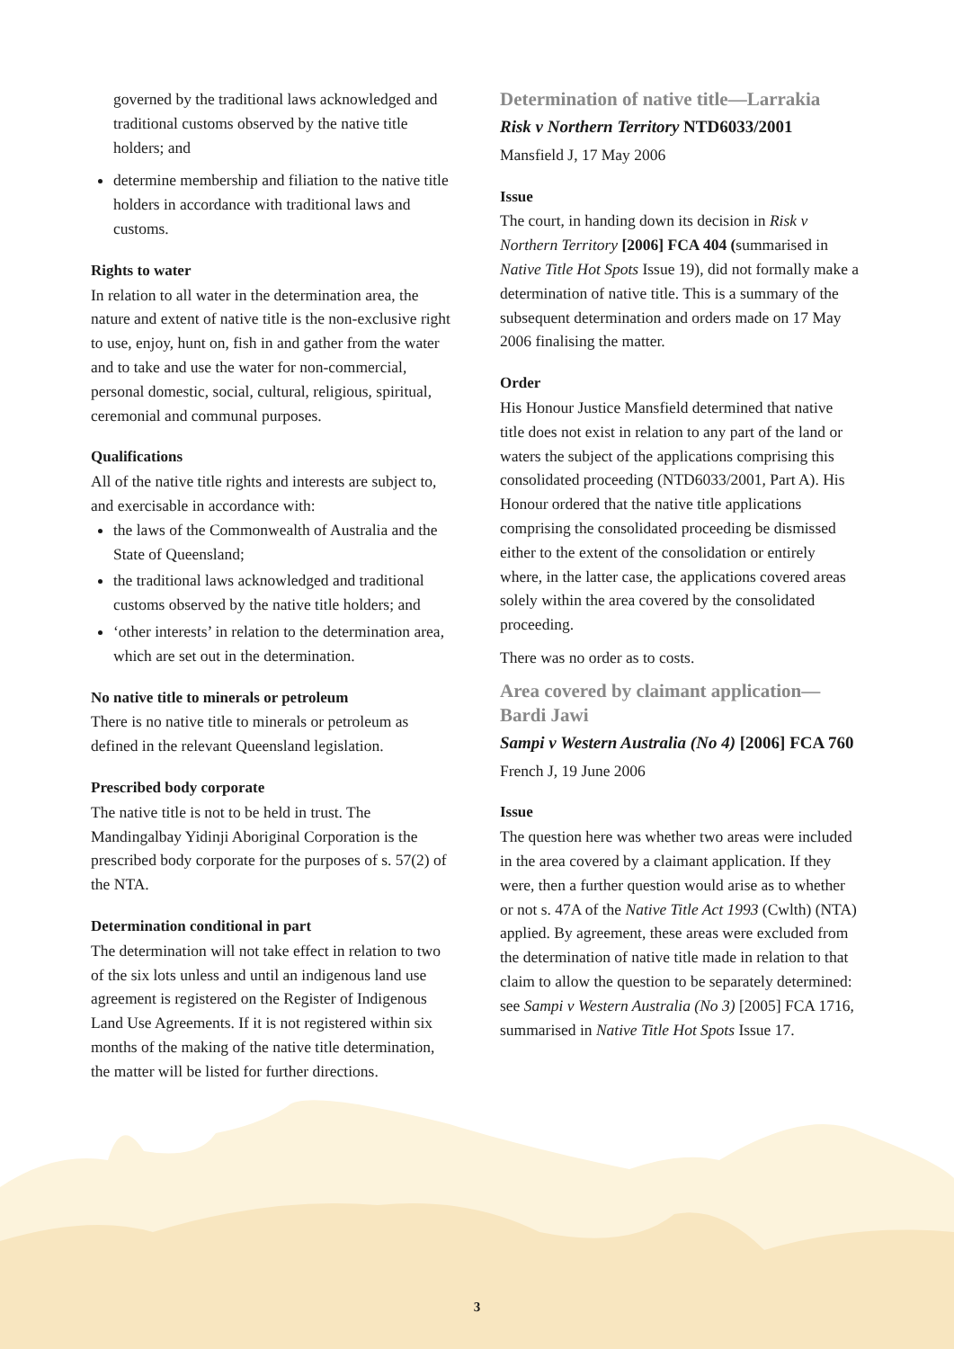governed by the traditional laws acknowledged and traditional customs observed by the native title holders; and
determine membership and filiation to the native title holders in accordance with traditional laws and customs.
Rights to water
In relation to all water in the determination area, the nature and extent of native title is the non-exclusive right to use, enjoy, hunt on, fish in and gather from the water and to take and use the water for non-commercial, personal domestic, social, cultural, religious, spiritual, ceremonial and communal purposes.
Qualifications
All of the native title rights and interests are subject to, and exercisable in accordance with:
the laws of the Commonwealth of Australia and the State of Queensland;
the traditional laws acknowledged and traditional customs observed by the native title holders; and
‘other interests’ in relation to the determination area, which are set out in the determination.
No native title to minerals or petroleum
There is no native title to minerals or petroleum as defined in the relevant Queensland legislation.
Prescribed body corporate
The native title is not to be held in trust. The Mandingalbay Yidinji Aboriginal Corporation is the prescribed body corporate for the purposes of s. 57(2) of the NTA.
Determination conditional in part
The determination will not take effect in relation to two of the six lots unless and until an indigenous land use agreement is registered on the Register of Indigenous Land Use Agreements. If it is not registered within six months of the making of the native title determination, the matter will be listed for further directions.
Determination of native title—Larrakia
Risk v Northern Territory NTD6033/2001
Mansfield J, 17 May 2006
Issue
The court, in handing down its decision in Risk v Northern Territory [2006] FCA 404 (summarised in Native Title Hot Spots Issue 19), did not formally make a determination of native title. This is a summary of the subsequent determination and orders made on 17 May 2006 finalising the matter.
Order
His Honour Justice Mansfield determined that native title does not exist in relation to any part of the land or waters the subject of the applications comprising this consolidated proceeding (NTD6033/2001, Part A). His Honour ordered that the native title applications comprising the consolidated proceeding be dismissed either to the extent of the consolidation or entirely where, in the latter case, the applications covered areas solely within the area covered by the consolidated proceeding.
There was no order as to costs.
Area covered by claimant application—Bardi Jawi
Sampi v Western Australia (No 4) [2006] FCA 760
French J, 19 June 2006
Issue
The question here was whether two areas were included in the area covered by a claimant application. If they were, then a further question would arise as to whether or not s. 47A of the Native Title Act 1993 (Cwlth) (NTA) applied. By agreement, these areas were excluded from the determination of native title made in relation to that claim to allow the question to be separately determined: see Sampi v Western Australia (No 3) [2005] FCA 1716, summarised in Native Title Hot Spots Issue 17.
3